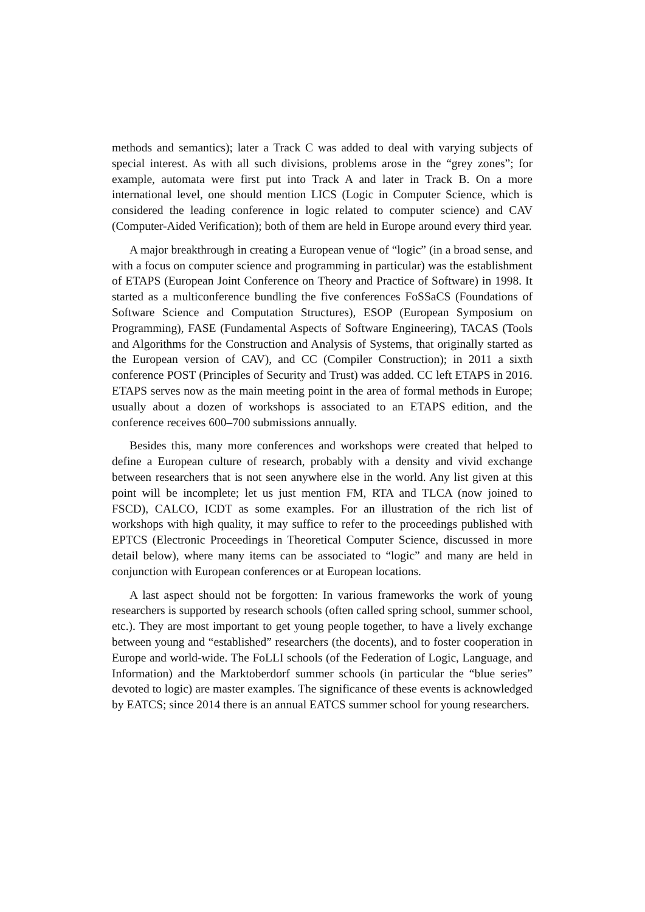methods and semantics); later a Track C was added to deal with varying subjects of special interest. As with all such divisions, problems arose in the “grey zones”; for example, automata were first put into Track A and later in Track B. On a more international level, one should mention LICS (Logic in Computer Science, which is considered the leading conference in logic related to computer science) and CAV (Computer-Aided Verification); both of them are held in Europe around every third year.
A major breakthrough in creating a European venue of “logic” (in a broad sense, and with a focus on computer science and programming in particular) was the establishment of ETAPS (European Joint Conference on Theory and Practice of Software) in 1998. It started as a multiconference bundling the five conferences FoSSaCS (Foundations of Software Science and Computation Structures), ESOP (European Symposium on Programming), FASE (Fundamental Aspects of Software Engineering), TACAS (Tools and Algorithms for the Construction and Analysis of Systems, that originally started as the European version of CAV), and CC (Compiler Construction); in 2011 a sixth conference POST (Principles of Security and Trust) was added. CC left ETAPS in 2016. ETAPS serves now as the main meeting point in the area of formal methods in Europe; usually about a dozen of workshops is associated to an ETAPS edition, and the conference receives 600–700 submissions annually.
Besides this, many more conferences and workshops were created that helped to define a European culture of research, probably with a density and vivid exchange between researchers that is not seen anywhere else in the world. Any list given at this point will be incomplete; let us just mention FM, RTA and TLCA (now joined to FSCD), CALCO, ICDT as some examples. For an illustration of the rich list of workshops with high quality, it may suffice to refer to the proceedings published with EPTCS (Electronic Proceedings in Theoretical Computer Science, discussed in more detail below), where many items can be associated to “logic” and many are held in conjunction with European conferences or at European locations.
A last aspect should not be forgotten: In various frameworks the work of young researchers is supported by research schools (often called spring school, summer school, etc.). They are most important to get young people together, to have a lively exchange between young and “established” researchers (the docents), and to foster cooperation in Europe and world-wide. The FoLLI schools (of the Federation of Logic, Language, and Information) and the Marktoberdorf summer schools (in particular the “blue series” devoted to logic) are master examples. The significance of these events is acknowledged by EATCS; since 2014 there is an annual EATCS summer school for young researchers.